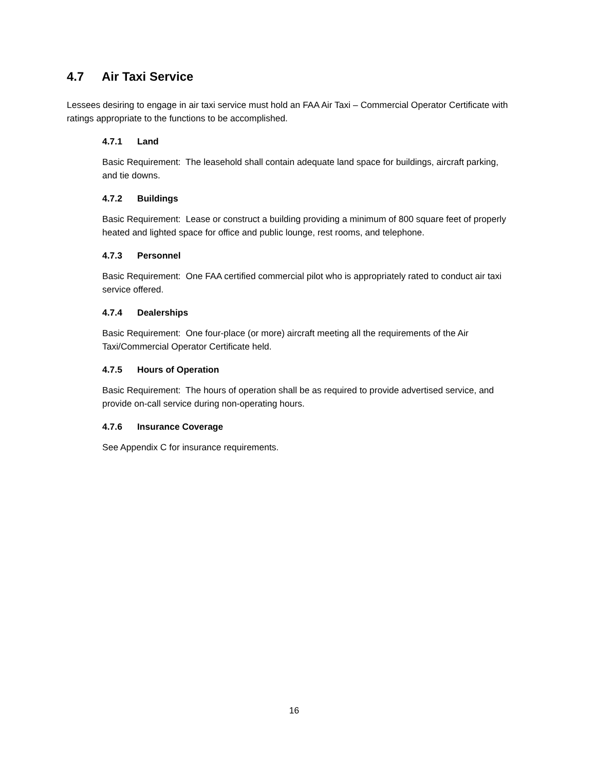4.7 Air Taxi Service
Lessees desiring to engage in air taxi service must hold an FAA Air Taxi – Commercial Operator Certificate with ratings appropriate to the functions to be accomplished.
4.7.1 Land
Basic Requirement: The leasehold shall contain adequate land space for buildings, aircraft parking, and tie downs.
4.7.2 Buildings
Basic Requirement: Lease or construct a building providing a minimum of 800 square feet of properly heated and lighted space for office and public lounge, rest rooms, and telephone.
4.7.3 Personnel
Basic Requirement: One FAA certified commercial pilot who is appropriately rated to conduct air taxi service offered.
4.7.4 Dealerships
Basic Requirement: One four-place (or more) aircraft meeting all the requirements of the Air Taxi/Commercial Operator Certificate held.
4.7.5 Hours of Operation
Basic Requirement: The hours of operation shall be as required to provide advertised service, and provide on-call service during non-operating hours.
4.7.6 Insurance Coverage
See Appendix C for insurance requirements.
16